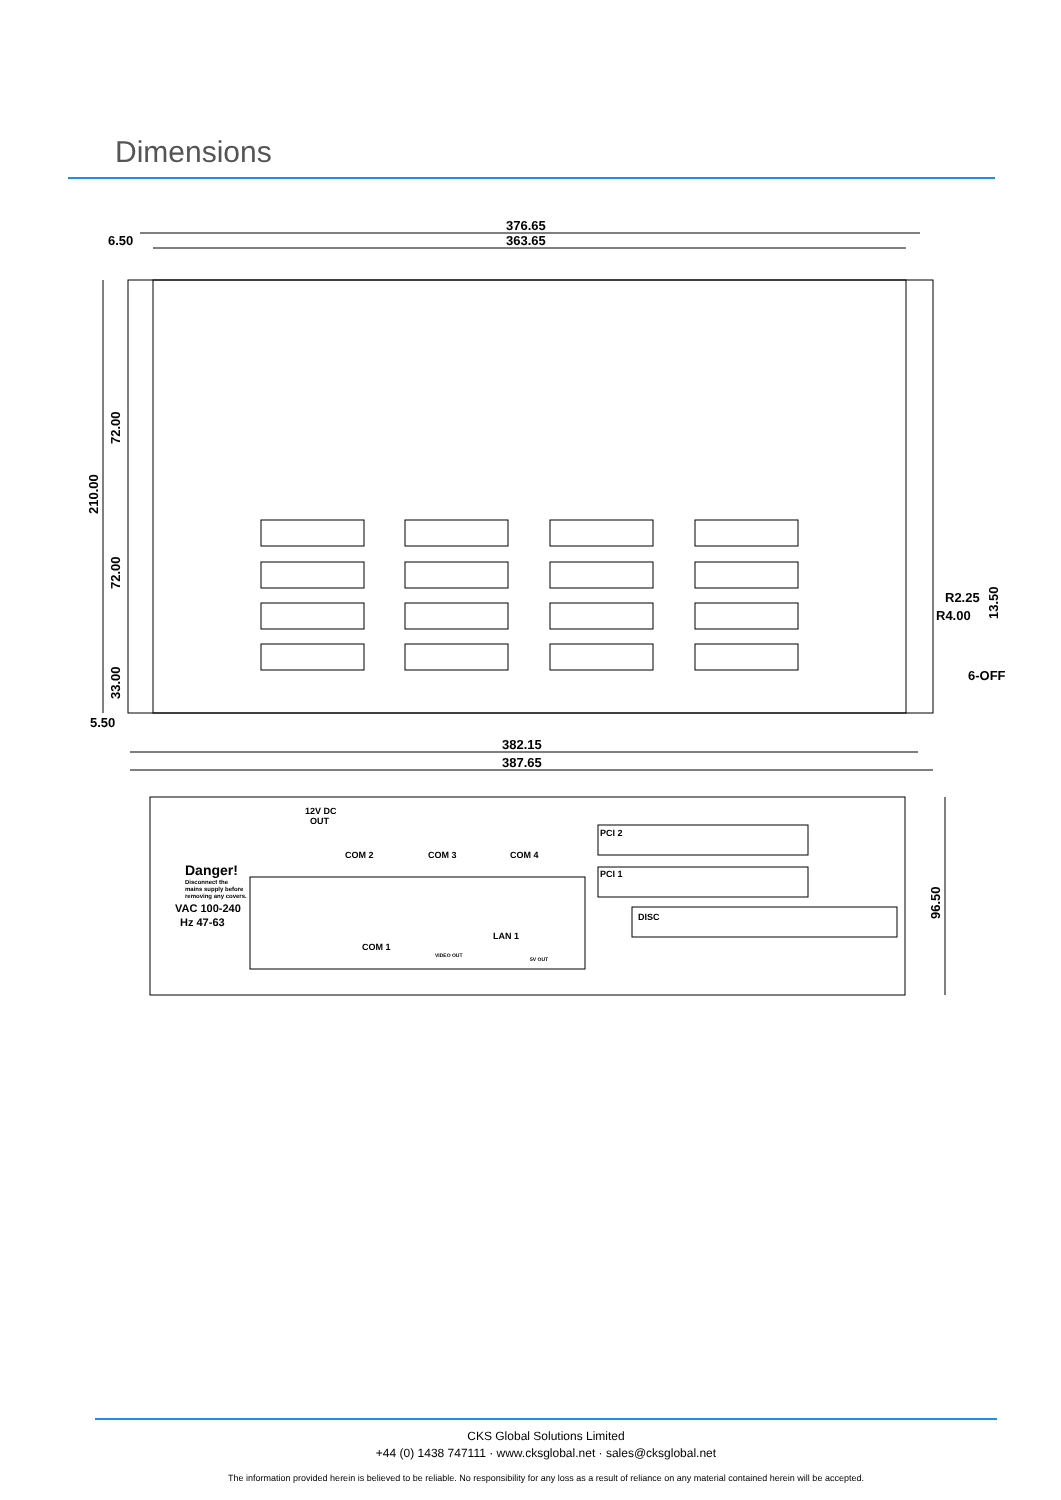Dimensions
376.65
363.65
6.50
5.50
382.15
387.65
210.00
72.00
72.00
33.00
R2.25
R4.00
13.50
6-OFF
Danger!
Disconnect the
mains supply before
removing any covers.
VAC 100-240
Hz 47-63
12V DC
OUT
COM 2
COM 3
COM 4
PCI 2
PCI 1
DISC
COM 1
VIDEO OUT
LAN 1
5V OUT
96.50
CKS Global Solutions Limited
+44 (0) 1438 747111 · www.cksglobal.net · sales@cksglobal.net
The information provided herein is believed to be reliable. No responsibility for any loss as a result of reliance on any material contained herein will be accepted.